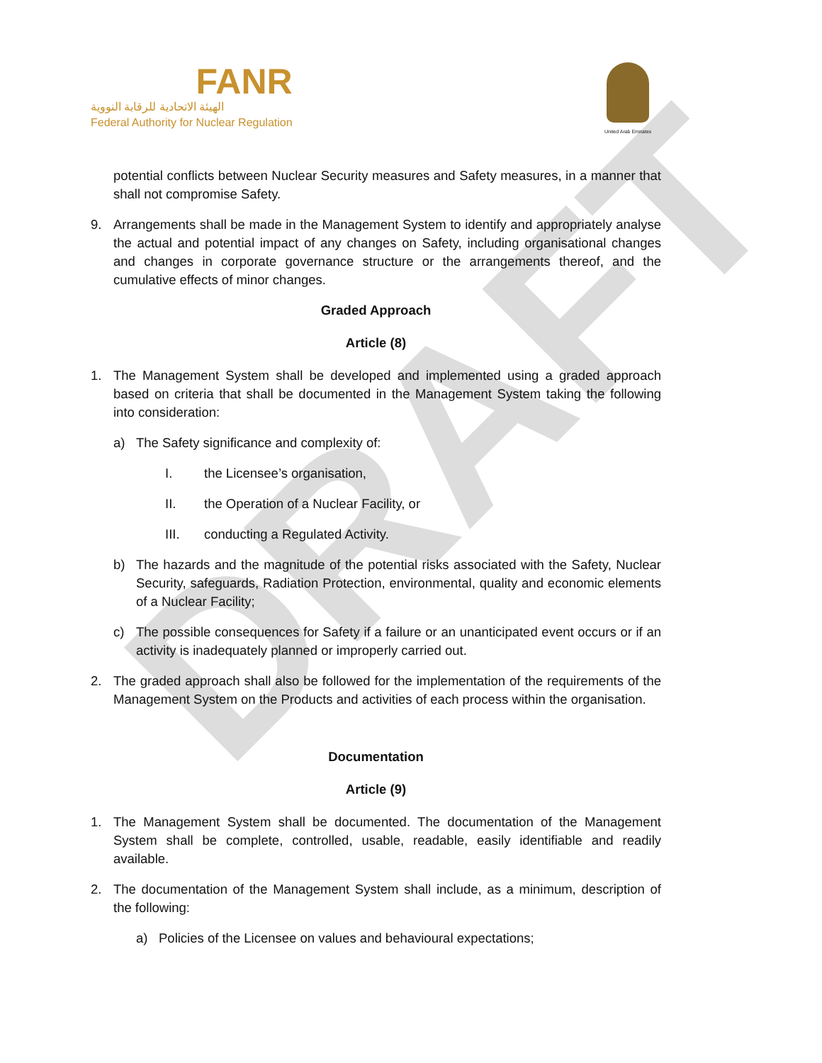DRAFT
FANR
الهيئة الاتحادية للرقابة النووية
Federal Authority for Nuclear Regulation
United Arab Emirates
potential conflicts between Nuclear Security measures and Safety measures, in a manner that shall not compromise Safety.
9. Arrangements shall be made in the Management System to identify and appropriately analyse the actual and potential impact of any changes on Safety, including organisational changes and changes in corporate governance structure or the arrangements thereof, and the cumulative effects of minor changes.
Graded Approach
Article (8)
1. The Management System shall be developed and implemented using a graded approach based on criteria that shall be documented in the Management System taking the following into consideration:
a) The Safety significance and complexity of:
I. the Licensee’s organisation,
II. the Operation of a Nuclear Facility, or
III. conducting a Regulated Activity.
b) The hazards and the magnitude of the potential risks associated with the Safety, Nuclear Security, safeguards, Radiation Protection, environmental, quality and economic elements of a Nuclear Facility;
c) The possible consequences for Safety if a failure or an unanticipated event occurs or if an activity is inadequately planned or improperly carried out.
2. The graded approach shall also be followed for the implementation of the requirements of the Management System on the Products and activities of each process within the organisation.
Documentation
Article (9)
1. The Management System shall be documented. The documentation of the Management System shall be complete, controlled, usable, readable, easily identifiable and readily available.
2. The documentation of the Management System shall include, as a minimum, description of the following:
a) Policies of the Licensee on values and behavioural expectations;